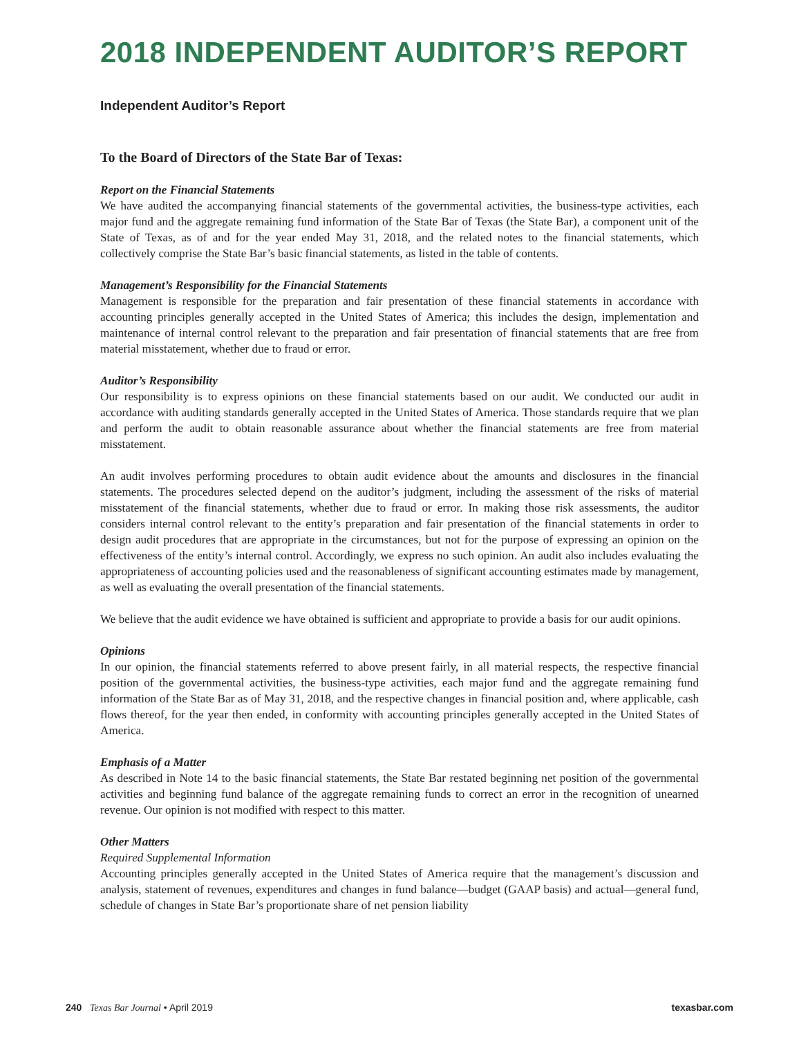2018 INDEPENDENT AUDITOR’S REPORT
Independent Auditor’s Report
To the Board of Directors of the State Bar of Texas:
Report on the Financial Statements
We have audited the accompanying financial statements of the governmental activities, the business-type activities, each major fund and the aggregate remaining fund information of the State Bar of Texas (the State Bar), a component unit of the State of Texas, as of and for the year ended May 31, 2018, and the related notes to the financial statements, which collectively comprise the State Bar’s basic financial statements, as listed in the table of contents.
Management’s Responsibility for the Financial Statements
Management is responsible for the preparation and fair presentation of these financial statements in accordance with accounting principles generally accepted in the United States of America; this includes the design, implementation and maintenance of internal control relevant to the preparation and fair presentation of financial statements that are free from material misstatement, whether due to fraud or error.
Auditor’s Responsibility
Our responsibility is to express opinions on these financial statements based on our audit. We conducted our audit in accordance with auditing standards generally accepted in the United States of America. Those standards require that we plan and perform the audit to obtain reasonable assurance about whether the financial statements are free from material misstatement.
An audit involves performing procedures to obtain audit evidence about the amounts and disclosures in the financial statements. The procedures selected depend on the auditor’s judgment, including the assessment of the risks of material misstatement of the financial statements, whether due to fraud or error. In making those risk assessments, the auditor considers internal control relevant to the entity’s preparation and fair presentation of the financial statements in order to design audit procedures that are appropriate in the circumstances, but not for the purpose of expressing an opinion on the effectiveness of the entity’s internal control. Accordingly, we express no such opinion. An audit also includes evaluating the appropriateness of accounting policies used and the reasonableness of significant accounting estimates made by management, as well as evaluating the overall presentation of the financial statements.
We believe that the audit evidence we have obtained is sufficient and appropriate to provide a basis for our audit opinions.
Opinions
In our opinion, the financial statements referred to above present fairly, in all material respects, the respective financial position of the governmental activities, the business-type activities, each major fund and the aggregate remaining fund information of the State Bar as of May 31, 2018, and the respective changes in financial position and, where applicable, cash flows thereof, for the year then ended, in conformity with accounting principles generally accepted in the United States of America.
Emphasis of a Matter
As described in Note 14 to the basic financial statements, the State Bar restated beginning net position of the governmental activities and beginning fund balance of the aggregate remaining funds to correct an error in the recognition of unearned revenue. Our opinion is not modified with respect to this matter.
Other Matters
Required Supplemental Information
Accounting principles generally accepted in the United States of America require that the management’s discussion and analysis, statement of revenues, expenditures and changes in fund balance—budget (GAAP basis) and actual—general fund, schedule of changes in State Bar’s proportionate share of net pension liability
240 Texas Bar Journal • April 2019 texasbar.com